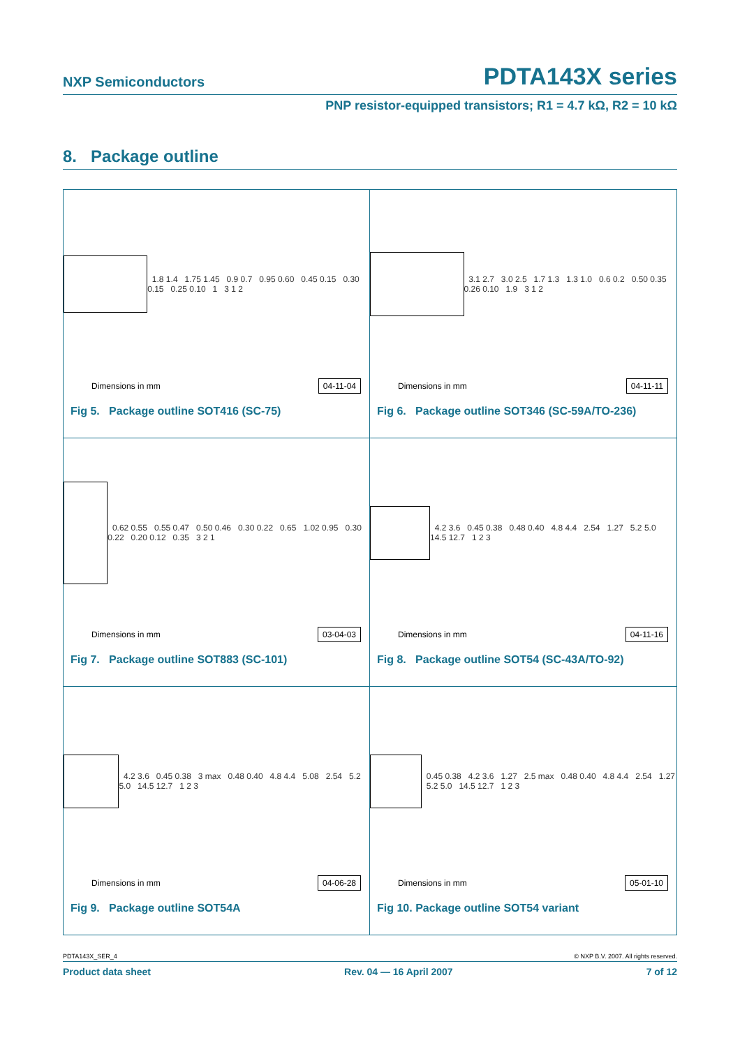NXP Semiconductors PDTA143X series
PNP resistor-equipped transistors; R1 = 4.7 kΩ, R2 = 10 kΩ
8. Package outline
1.8 1.4 1.75 1.45 0.9 0.7 0.95 0.60 0.45 0.15 0.30 0.15 0.25 0.10 1 3 1 2
Dimensions in mm 04-11-04
Fig 5. Package outline SOT416 (SC-75)
3.1 2.7 3.0 2.5 1.7 1.3 1.3 1.0 0.6 0.2 0.50 0.35 0.26 0.10 1.9 3 1 2
Dimensions in mm 04-11-11
Fig 6. Package outline SOT346 (SC-59A/TO-236)
0.62 0.55 0.55 0.47 0.50 0.46 0.30 0.22 0.65 1.02 0.95 0.30 0.22 0.20 0.12 0.35 3 2 1
Dimensions in mm 03-04-03
Fig 7. Package outline SOT883 (SC-101)
4.2 3.6 0.45 0.38 0.48 0.40 4.8 4.4 2.54 1.27 5.2 5.0 14.5 12.7 1 2 3
Dimensions in mm 04-11-16
Fig 8. Package outline SOT54 (SC-43A/TO-92)
4.2 3.6 0.45 0.38 3 max 0.48 0.40 4.8 4.4 5.08 2.54 5.2 5.0 14.5 12.7 1 2 3
Dimensions in mm 04-06-28
Fig 9. Package outline SOT54A
0.45 0.38 4.2 3.6 1.27 2.5 max 0.48 0.40 4.8 4.4 2.54 1.27 5.2 5.0 14.5 12.7 1 2 3
Dimensions in mm 05-01-10
Fig 10. Package outline SOT54 variant
PDTA143X_SER_4 © NXP B.V. 2007. All rights reserved.
Product data sheet Rev. 04 — 16 April 2007 7 of 12